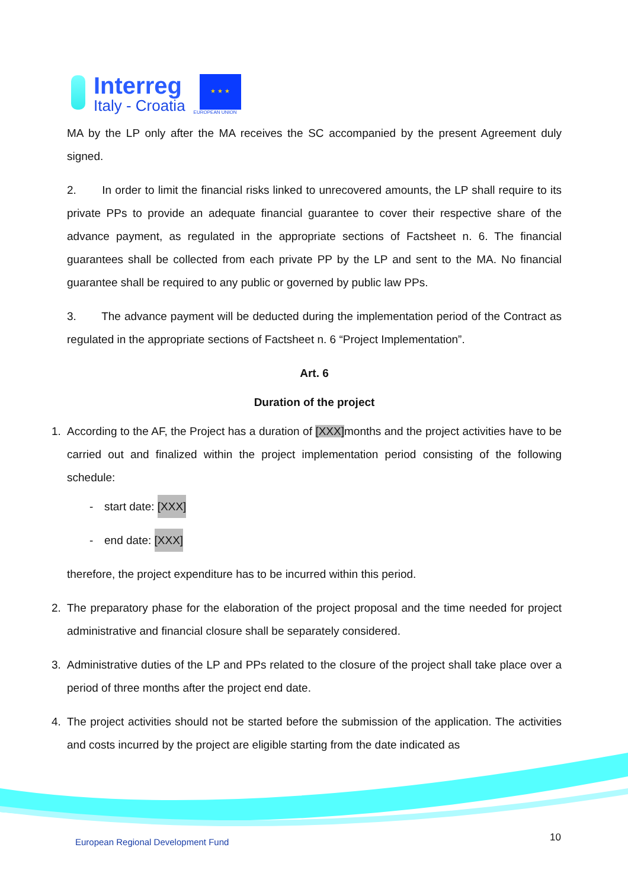Interreg
Italy - Croatia
★ ★ ★
EUROPEAN UNION
MA by the LP only after the MA receives the SC accompanied by the present Agreement duly signed.
2. In order to limit the financial risks linked to unrecovered amounts, the LP shall require to its private PPs to provide an adequate financial guarantee to cover their respective share of the advance payment, as regulated in the appropriate sections of Factsheet n. 6. The financial guarantees shall be collected from each private PP by the LP and sent to the MA. No financial guarantee shall be required to any public or governed by public law PPs.
3. The advance payment will be deducted during the implementation period of the Contract as regulated in the appropriate sections of Factsheet n. 6 “Project Implementation”.
Art. 6
Duration of the project
1. According to the AF, the Project has a duration of [XXX] months and the project activities have to be carried out and finalized within the project implementation period consisting of the following schedule:
- start date: [XXX]
- end date: [XXX]
therefore, the project expenditure has to be incurred within this period.
2. The preparatory phase for the elaboration of the project proposal and the time needed for project administrative and financial closure shall be separately considered.
3. Administrative duties of the LP and PPs related to the closure of the project shall take place over a period of three months after the project end date.
4. The project activities should not be started before the submission of the application. The activities and costs incurred by the project are eligible starting from the date indicated as
European Regional Development Fund
10